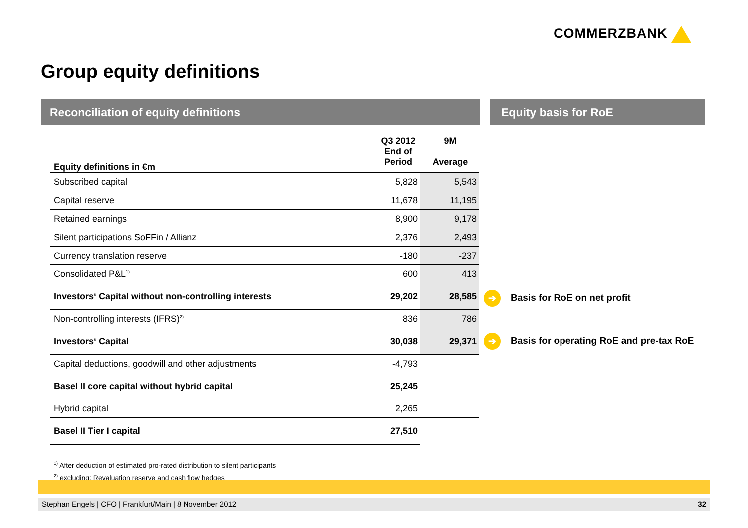COMMERZBANK
Group equity definitions
Reconciliation of equity definitions Equity basis for RoE
| Equity definitions in €m | Q3 2012 End of Period | 9M Average |
| --- | --- | --- |
| Subscribed capital | 5,828 | 5,543 |
| Capital reserve | 11,678 | 11,195 |
| Retained earnings | 8,900 | 9,178 |
| Silent participations SoFFin / Allianz | 2,376 | 2,493 |
| Currency translation reserve | -180 | -237 |
| Consolidated P&L<sup>1)</sup> | 600 | 413 |
| Investors‘ Capital without non-controlling interests | 29,202 | 28,585 |
| Non-controlling interests (IFRS)<sup>2)</sup> | 836 | 786 |
| Investors‘ Capital | 30,038 | 29,371 |
| Capital deductions, goodwill and other adjustments | -4,793 | |
| Basel II core capital without hybrid capital | 25,245 | |
| Hybrid capital | 2,265 | |
| Basel II Tier I capital | 27,510 | |
➔ Basis for RoE on net profit
➔ Basis for operating RoE and pre-tax RoE
<sup>1)</sup> After deduction of estimated pro-rated distribution to silent participants
<sup>2)</sup> excluding: Revaluation reserve and cash flow hedges
Stephan Engels | CFO | Frankfurt/Main | 8 November 2012 32